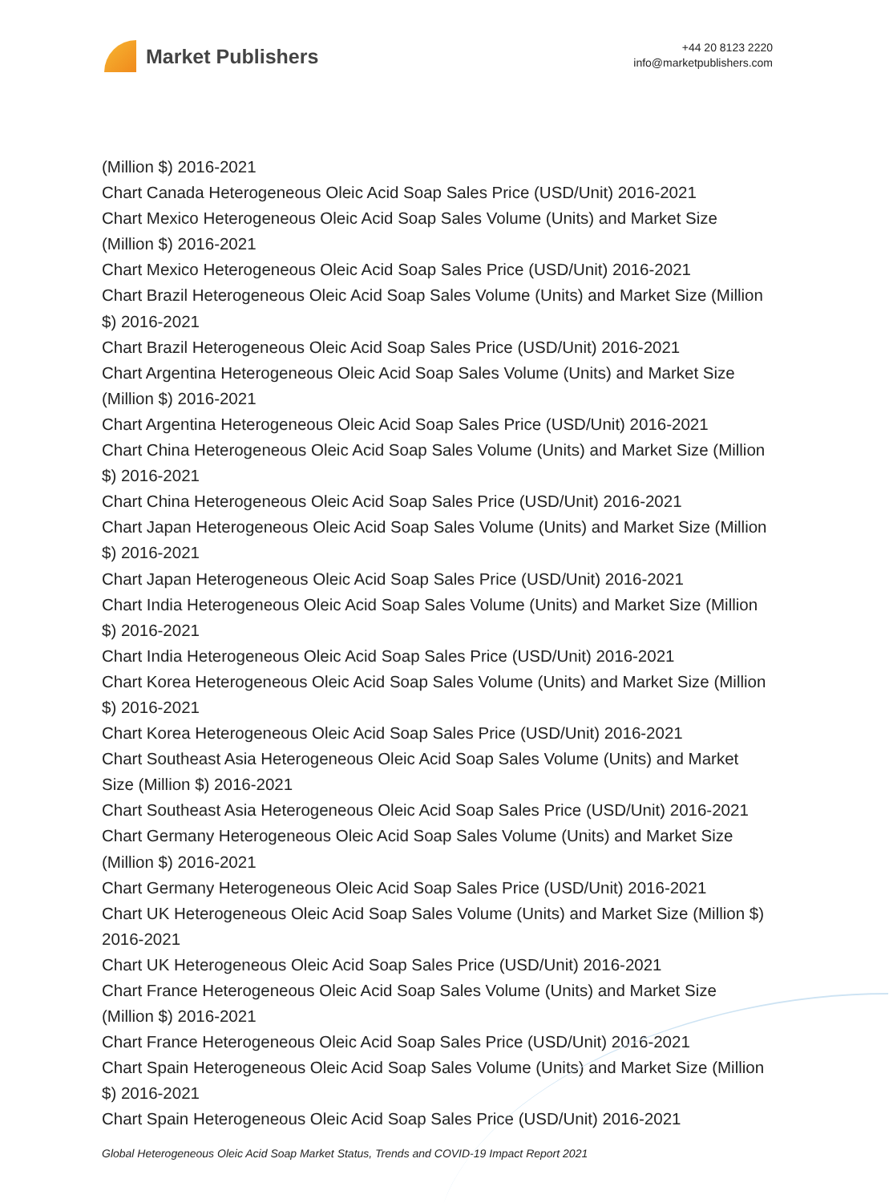Market Publishers
+44 20 8123 2220
info@marketpublishers.com
(Million $) 2016-2021
Chart Canada Heterogeneous Oleic Acid Soap Sales Price (USD/Unit) 2016-2021
Chart Mexico Heterogeneous Oleic Acid Soap Sales Volume (Units) and Market Size (Million $) 2016-2021
Chart Mexico Heterogeneous Oleic Acid Soap Sales Price (USD/Unit) 2016-2021
Chart Brazil Heterogeneous Oleic Acid Soap Sales Volume (Units) and Market Size (Million $) 2016-2021
Chart Brazil Heterogeneous Oleic Acid Soap Sales Price (USD/Unit) 2016-2021
Chart Argentina Heterogeneous Oleic Acid Soap Sales Volume (Units) and Market Size (Million $) 2016-2021
Chart Argentina Heterogeneous Oleic Acid Soap Sales Price (USD/Unit) 2016-2021
Chart China Heterogeneous Oleic Acid Soap Sales Volume (Units) and Market Size (Million $) 2016-2021
Chart China Heterogeneous Oleic Acid Soap Sales Price (USD/Unit) 2016-2021
Chart Japan Heterogeneous Oleic Acid Soap Sales Volume (Units) and Market Size (Million $) 2016-2021
Chart Japan Heterogeneous Oleic Acid Soap Sales Price (USD/Unit) 2016-2021
Chart India Heterogeneous Oleic Acid Soap Sales Volume (Units) and Market Size (Million $) 2016-2021
Chart India Heterogeneous Oleic Acid Soap Sales Price (USD/Unit) 2016-2021
Chart Korea Heterogeneous Oleic Acid Soap Sales Volume (Units) and Market Size (Million $) 2016-2021
Chart Korea Heterogeneous Oleic Acid Soap Sales Price (USD/Unit) 2016-2021
Chart Southeast Asia Heterogeneous Oleic Acid Soap Sales Volume (Units) and Market Size (Million $) 2016-2021
Chart Southeast Asia Heterogeneous Oleic Acid Soap Sales Price (USD/Unit) 2016-2021
Chart Germany Heterogeneous Oleic Acid Soap Sales Volume (Units) and Market Size (Million $) 2016-2021
Chart Germany Heterogeneous Oleic Acid Soap Sales Price (USD/Unit) 2016-2021
Chart UK Heterogeneous Oleic Acid Soap Sales Volume (Units) and Market Size (Million $) 2016-2021
Chart UK Heterogeneous Oleic Acid Soap Sales Price (USD/Unit) 2016-2021
Chart France Heterogeneous Oleic Acid Soap Sales Volume (Units) and Market Size (Million $) 2016-2021
Chart France Heterogeneous Oleic Acid Soap Sales Price (USD/Unit) 2016-2021
Chart Spain Heterogeneous Oleic Acid Soap Sales Volume (Units) and Market Size (Million $) 2016-2021
Chart Spain Heterogeneous Oleic Acid Soap Sales Price (USD/Unit) 2016-2021
Global Heterogeneous Oleic Acid Soap Market Status, Trends and COVID-19 Impact Report 2021